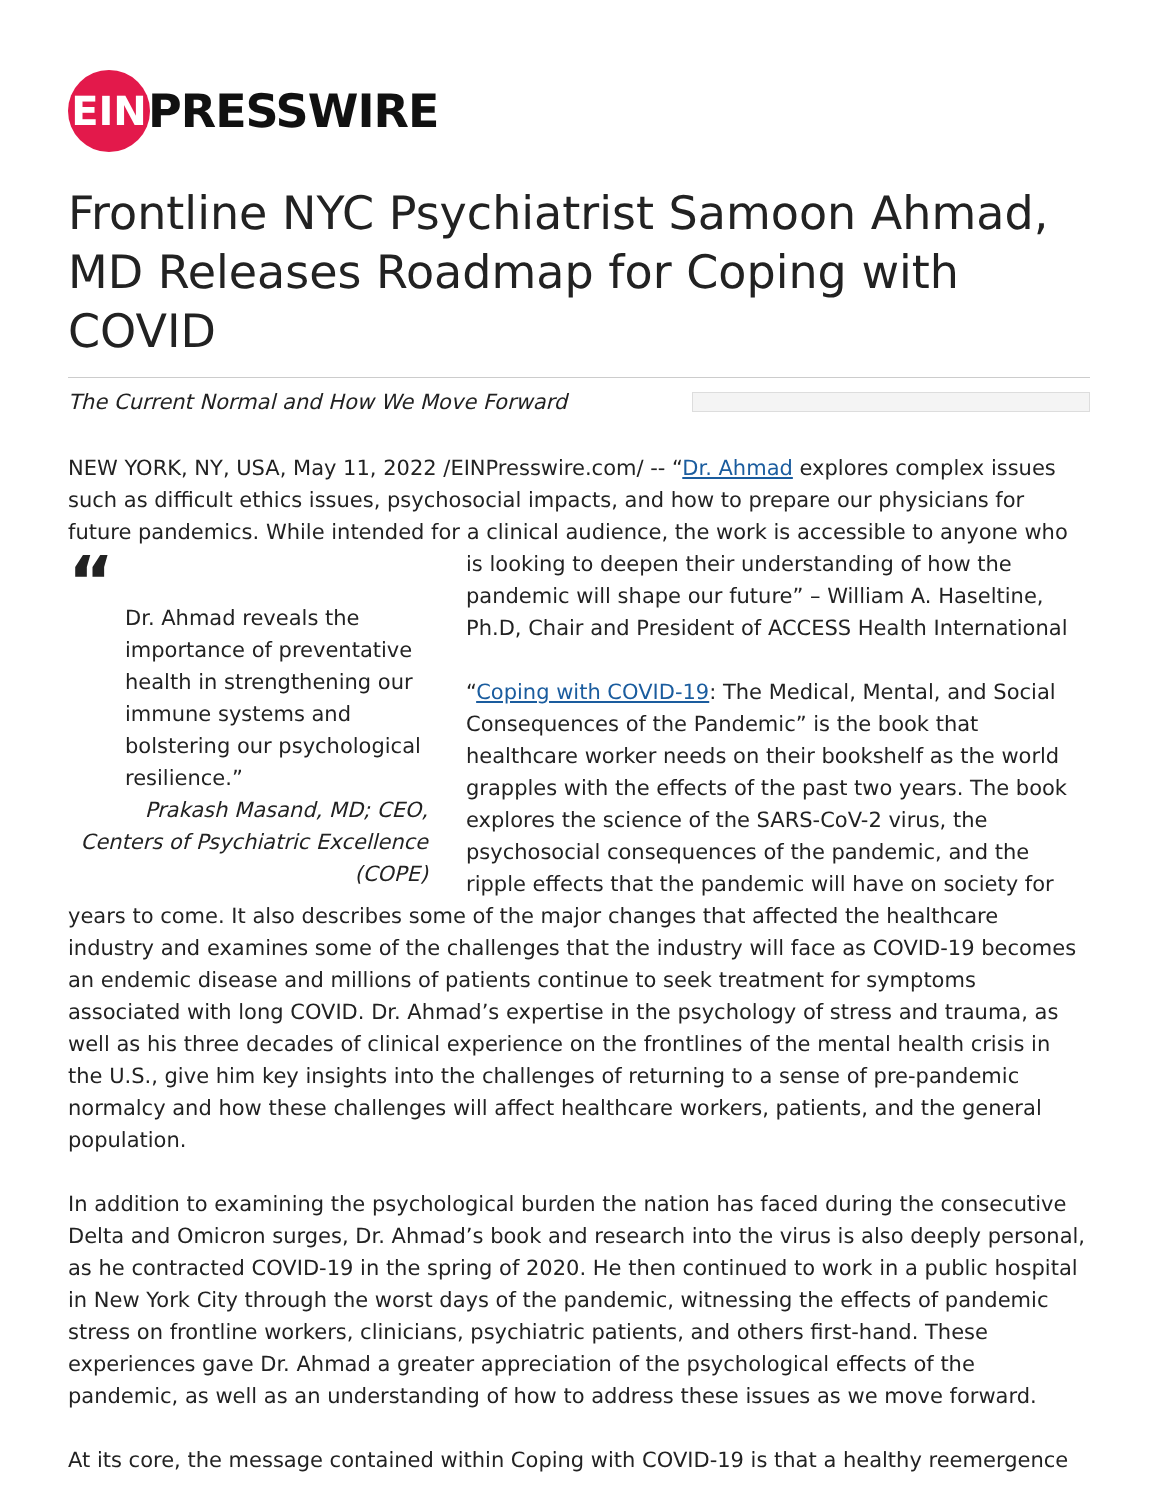EIN
PRESSWIRE
Frontline NYC Psychiatrist Samoon Ahmad, MD Releases Roadmap for Coping with COVID
The Current Normal and How We Move Forward
NEW YORK, NY, USA, May 11, 2022 /EINPresswire.com/ -- “Dr. Ahmad explores complex issues such as difficult ethics issues, psychosocial impacts, and how to prepare our physicians for future pandemics. While intended for a clinical audience, the work is accessible to anyone who is “Dr. Ahmad reveals the importance of preventative health in strengthening our immune systems and bolstering our psychological resilience.”
Prakash Masand, MD; CEO, Centers of Psychiatric Excellence (COPE) looking to deepen their understanding of how the pandemic will shape our future” – William A. Haseltine, Ph.D, Chair and President of ACCESS Health International
“Coping with COVID-19: The Medical, Mental, and Social Consequences of the Pandemic” is the book that healthcare worker needs on their bookshelf as the world grapples with the effects of the past two years. The book explores the science of the SARS-CoV-2 virus, the psychosocial consequences of the pandemic, and the ripple effects that the pandemic will have on society for years to come. It also describes some of the major changes that affected the healthcare industry and examines some of the challenges that the industry will face as COVID-19 becomes an endemic disease and millions of patients continue to seek treatment for symptoms associated with long COVID. Dr. Ahmad’s expertise in the psychology of stress and trauma, as well as his three decades of clinical experience on the frontlines of the mental health crisis in the U.S., give him key insights into the challenges of returning to a sense of pre-pandemic normalcy and how these challenges will affect healthcare workers, patients, and the general population.
In addition to examining the psychological burden the nation has faced during the consecutive Delta and Omicron surges, Dr. Ahmad’s book and research into the virus is also deeply personal, as he contracted COVID-19 in the spring of 2020. He then continued to work in a public hospital in New York City through the worst days of the pandemic, witnessing the effects of pandemic stress on frontline workers, clinicians, psychiatric patients, and others first-hand. These experiences gave Dr. Ahmad a greater appreciation of the psychological effects of the pandemic, as well as an understanding of how to address these issues as we move forward.
At its core, the message contained within Coping with COVID-19 is that a healthy reemergence